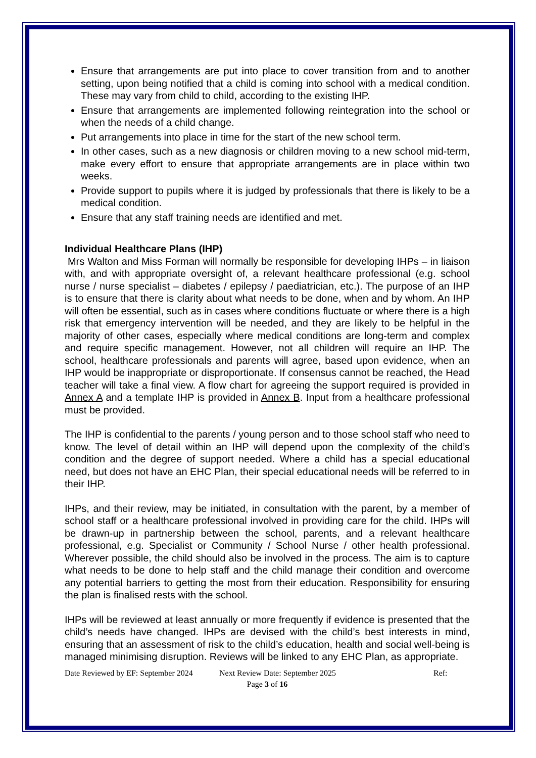Ensure that arrangements are put into place to cover transition from and to another setting, upon being notified that a child is coming into school with a medical condition. These may vary from child to child, according to the existing IHP.
Ensure that arrangements are implemented following reintegration into the school or when the needs of a child change.
Put arrangements into place in time for the start of the new school term.
In other cases, such as a new diagnosis or children moving to a new school mid-term, make every effort to ensure that appropriate arrangements are in place within two weeks.
Provide support to pupils where it is judged by professionals that there is likely to be a medical condition.
Ensure that any staff training needs are identified and met.
Individual Healthcare Plans (IHP)
Mrs Walton and Miss Forman will normally be responsible for developing IHPs – in liaison with, and with appropriate oversight of, a relevant healthcare professional (e.g. school nurse / nurse specialist – diabetes / epilepsy / paediatrician, etc.). The purpose of an IHP is to ensure that there is clarity about what needs to be done, when and by whom. An IHP will often be essential, such as in cases where conditions fluctuate or where there is a high risk that emergency intervention will be needed, and they are likely to be helpful in the majority of other cases, especially where medical conditions are long-term and complex and require specific management. However, not all children will require an IHP. The school, healthcare professionals and parents will agree, based upon evidence, when an IHP would be inappropriate or disproportionate. If consensus cannot be reached, the Head teacher will take a final view. A flow chart for agreeing the support required is provided in Annex A and a template IHP is provided in Annex B. Input from a healthcare professional must be provided.
The IHP is confidential to the parents / young person and to those school staff who need to know. The level of detail within an IHP will depend upon the complexity of the child’s condition and the degree of support needed. Where a child has a special educational need, but does not have an EHC Plan, their special educational needs will be referred to in their IHP.
IHPs, and their review, may be initiated, in consultation with the parent, by a member of school staff or a healthcare professional involved in providing care for the child. IHPs will be drawn-up in partnership between the school, parents, and a relevant healthcare professional, e.g. Specialist or Community / School Nurse / other health professional. Wherever possible, the child should also be involved in the process. The aim is to capture what needs to be done to help staff and the child manage their condition and overcome any potential barriers to getting the most from their education. Responsibility for ensuring the plan is finalised rests with the school.
IHPs will be reviewed at least annually or more frequently if evidence is presented that the child’s needs have changed. IHPs are devised with the child’s best interests in mind, ensuring that an assessment of risk to the child’s education, health and social well-being is managed minimising disruption. Reviews will be linked to any EHC Plan, as appropriate.
Date Reviewed by EF: September 2024 Next Review Date: September 2025 Ref:
Page 3 of 16